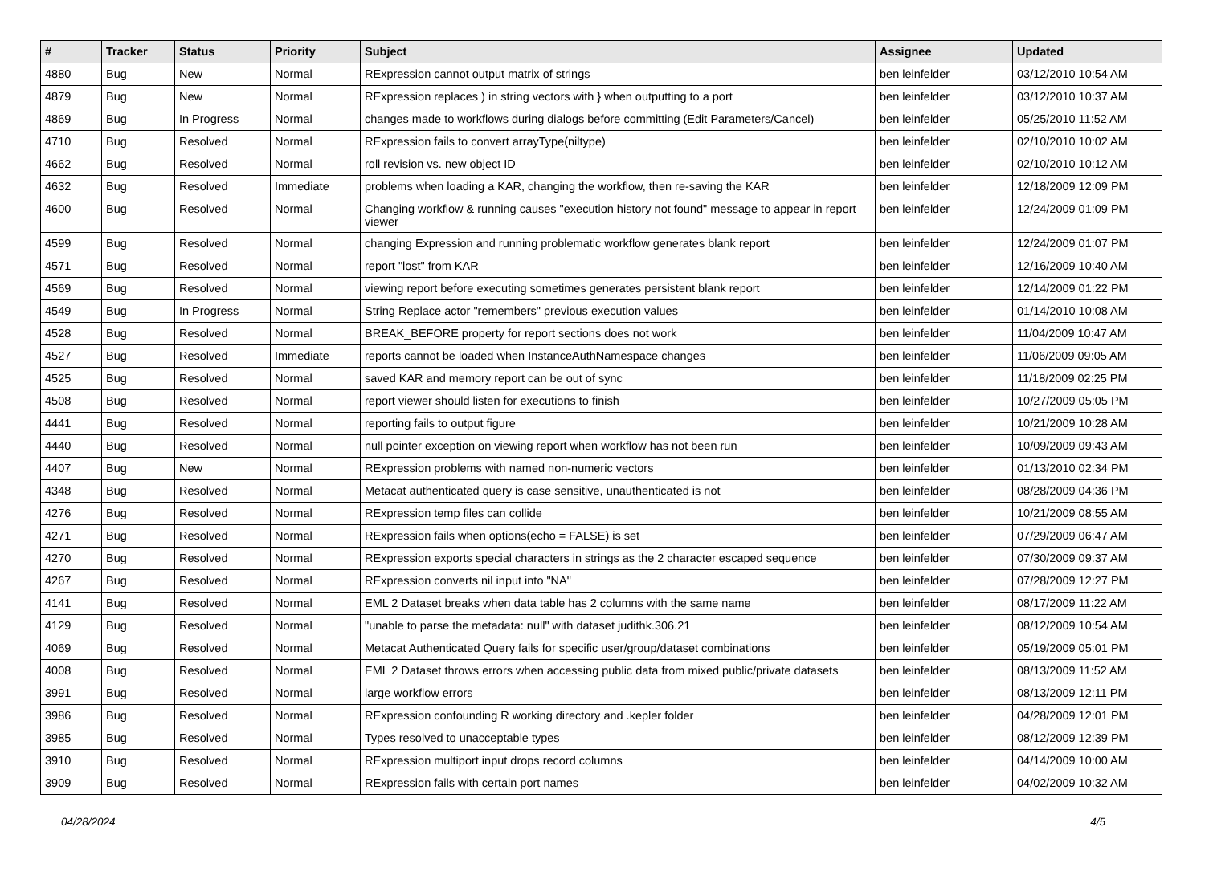| # | Tracker | Status | Priority | Subject | Assignee | Updated |
| --- | --- | --- | --- | --- | --- | --- |
| 4880 | Bug | New | Normal | RExpression cannot output matrix of strings | ben leinfelder | 03/12/2010 10:54 AM |
| 4879 | Bug | New | Normal | RExpression replaces ) in string vectors with } when outputting to a port | ben leinfelder | 03/12/2010 10:37 AM |
| 4869 | Bug | In Progress | Normal | changes made to workflows during dialogs before committing (Edit Parameters/Cancel) | ben leinfelder | 05/25/2010 11:52 AM |
| 4710 | Bug | Resolved | Normal | RExpression fails to convert arrayType(niltype) | ben leinfelder | 02/10/2010 10:02 AM |
| 4662 | Bug | Resolved | Normal | roll revision vs. new object ID | ben leinfelder | 02/10/2010 10:12 AM |
| 4632 | Bug | Resolved | Immediate | problems when loading a KAR, changing the workflow, then re-saving the KAR | ben leinfelder | 12/18/2009 12:09 PM |
| 4600 | Bug | Resolved | Normal | Changing workflow & running causes "execution history not found" message to appear in report viewer | ben leinfelder | 12/24/2009 01:09 PM |
| 4599 | Bug | Resolved | Normal | changing Expression and running problematic workflow generates blank report | ben leinfelder | 12/24/2009 01:07 PM |
| 4571 | Bug | Resolved | Normal | report "lost" from KAR | ben leinfelder | 12/16/2009 10:40 AM |
| 4569 | Bug | Resolved | Normal | viewing report before executing sometimes generates persistent blank report | ben leinfelder | 12/14/2009 01:22 PM |
| 4549 | Bug | In Progress | Normal | String Replace actor "remembers" previous execution values | ben leinfelder | 01/14/2010 10:08 AM |
| 4528 | Bug | Resolved | Normal | BREAK_BEFORE property for report sections does not work | ben leinfelder | 11/04/2009 10:47 AM |
| 4527 | Bug | Resolved | Immediate | reports cannot be loaded when InstanceAuthNamespace changes | ben leinfelder | 11/06/2009 09:05 AM |
| 4525 | Bug | Resolved | Normal | saved KAR and memory report can be out of sync | ben leinfelder | 11/18/2009 02:25 PM |
| 4508 | Bug | Resolved | Normal | report viewer should listen for executions to finish | ben leinfelder | 10/27/2009 05:05 PM |
| 4441 | Bug | Resolved | Normal | reporting fails to output figure | ben leinfelder | 10/21/2009 10:28 AM |
| 4440 | Bug | Resolved | Normal | null pointer exception on viewing report when workflow has not been run | ben leinfelder | 10/09/2009 09:43 AM |
| 4407 | Bug | New | Normal | RExpression problems with named non-numeric vectors | ben leinfelder | 01/13/2010 02:34 PM |
| 4348 | Bug | Resolved | Normal | Metacat authenticated query is case sensitive, unauthenticated is not | ben leinfelder | 08/28/2009 04:36 PM |
| 4276 | Bug | Resolved | Normal | RExpression temp files can collide | ben leinfelder | 10/21/2009 08:55 AM |
| 4271 | Bug | Resolved | Normal | RExpression fails when options(echo = FALSE) is set | ben leinfelder | 07/29/2009 06:47 AM |
| 4270 | Bug | Resolved | Normal | RExpression exports special characters in strings as the 2 character escaped sequence | ben leinfelder | 07/30/2009 09:37 AM |
| 4267 | Bug | Resolved | Normal | RExpression converts nil input into "NA" | ben leinfelder | 07/28/2009 12:27 PM |
| 4141 | Bug | Resolved | Normal | EML 2 Dataset breaks when data table has 2 columns with the same name | ben leinfelder | 08/17/2009 11:22 AM |
| 4129 | Bug | Resolved | Normal | "unable to parse the metadata: null" with dataset judithk.306.21 | ben leinfelder | 08/12/2009 10:54 AM |
| 4069 | Bug | Resolved | Normal | Metacat Authenticated Query fails for specific user/group/dataset combinations | ben leinfelder | 05/19/2009 05:01 PM |
| 4008 | Bug | Resolved | Normal | EML 2 Dataset throws errors when accessing public data from mixed public/private datasets | ben leinfelder | 08/13/2009 11:52 AM |
| 3991 | Bug | Resolved | Normal | large workflow errors | ben leinfelder | 08/13/2009 12:11 PM |
| 3986 | Bug | Resolved | Normal | RExpression confounding R working directory and .kepler folder | ben leinfelder | 04/28/2009 12:01 PM |
| 3985 | Bug | Resolved | Normal | Types resolved to unacceptable types | ben leinfelder | 08/12/2009 12:39 PM |
| 3910 | Bug | Resolved | Normal | RExpression multiport input drops record columns | ben leinfelder | 04/14/2009 10:00 AM |
| 3909 | Bug | Resolved | Normal | RExpression fails with certain port names | ben leinfelder | 04/02/2009 10:32 AM |
04/28/2024 4/5